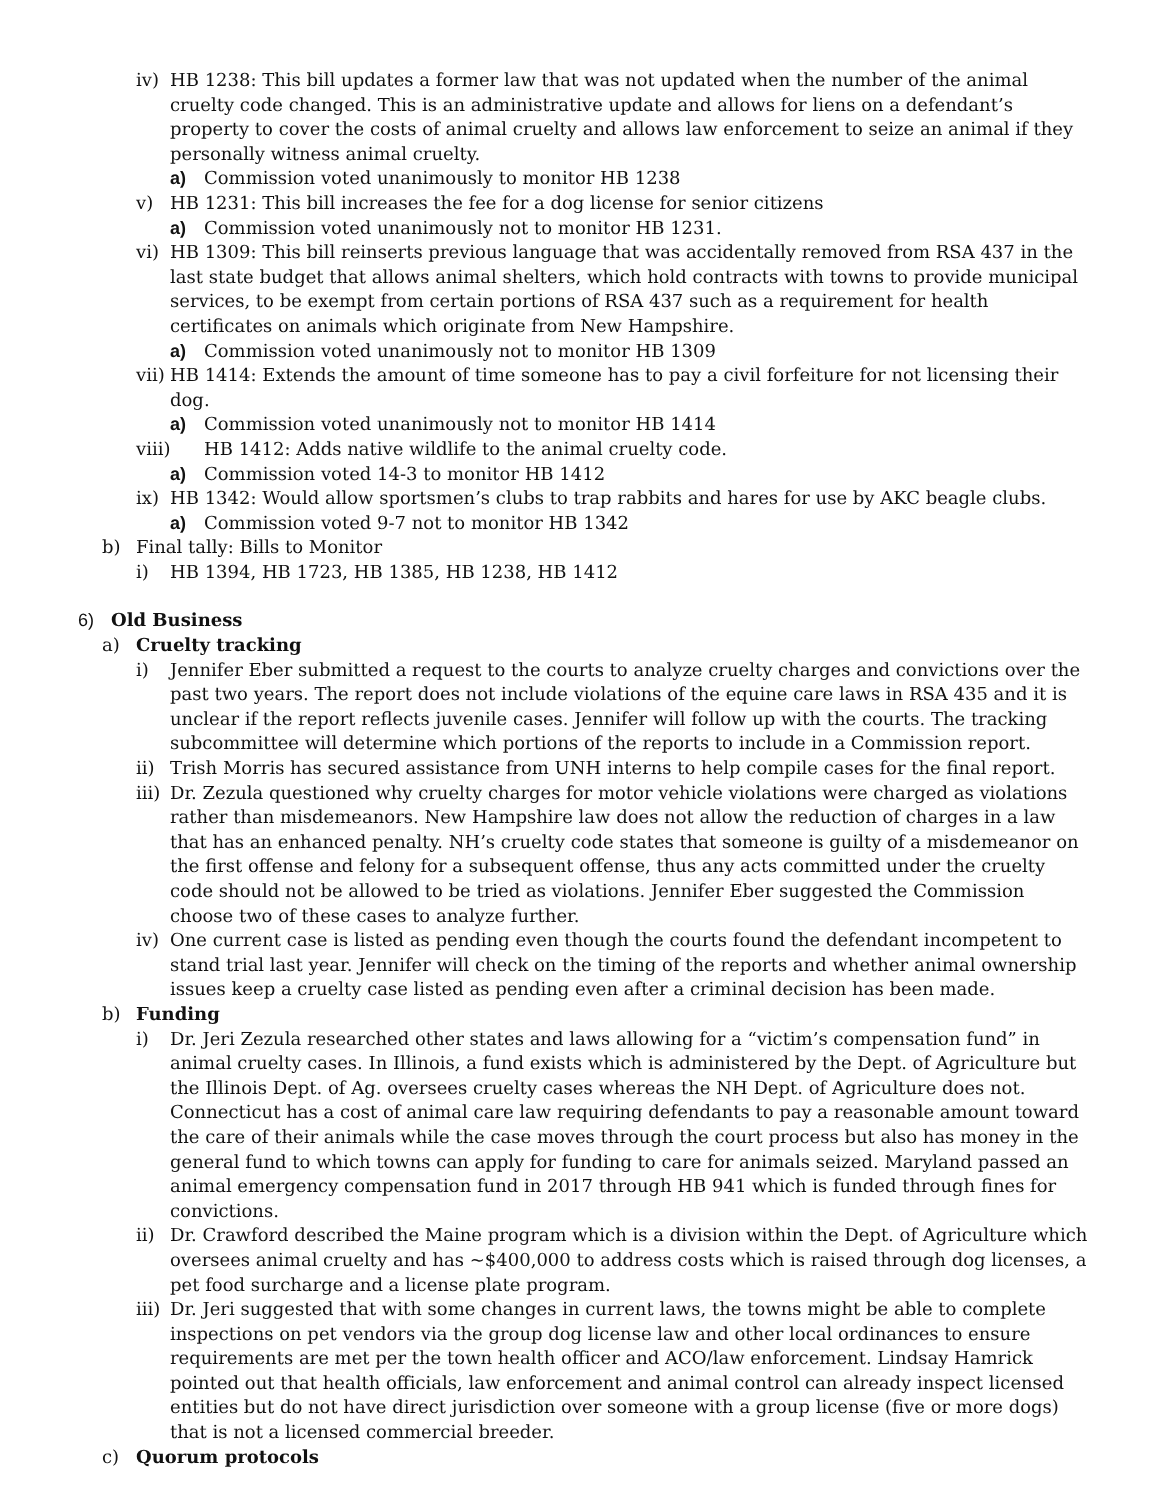iv) HB 1238: This bill updates a former law that was not updated when the number of the animal cruelty code changed. This is an administrative update and allows for liens on a defendant’s property to cover the costs of animal cruelty and allows law enforcement to seize an animal if they personally witness animal cruelty.
a) Commission voted unanimously to monitor HB 1238
v) HB 1231: This bill increases the fee for a dog license for senior citizens
a) Commission voted unanimously not to monitor HB 1231.
vi) HB 1309: This bill reinserts previous language that was accidentally removed from RSA 437 in the last state budget that allows animal shelters, which hold contracts with towns to provide municipal services, to be exempt from certain portions of RSA 437 such as a requirement for health certificates on animals which originate from New Hampshire.
a) Commission voted unanimously not to monitor HB 1309
vii) HB 1414: Extends the amount of time someone has to pay a civil forfeiture for not licensing their dog.
a) Commission voted unanimously not to monitor HB 1414
viii) HB 1412: Adds native wildlife to the animal cruelty code.
a) Commission voted 14-3 to monitor HB 1412
ix) HB 1342: Would allow sportsmen’s clubs to trap rabbits and hares for use by AKC beagle clubs.
a) Commission voted 9-7 not to monitor HB 1342
b) Final tally: Bills to Monitor
i) HB 1394, HB 1723, HB 1385, HB 1238, HB 1412
6) Old Business
a) Cruelty tracking
i) Jennifer Eber submitted a request to the courts to analyze cruelty charges and convictions over the past two years. The report does not include violations of the equine care laws in RSA 435 and it is unclear if the report reflects juvenile cases. Jennifer will follow up with the courts. The tracking subcommittee will determine which portions of the reports to include in a Commission report.
ii) Trish Morris has secured assistance from UNH interns to help compile cases for the final report.
iii) Dr. Zezula questioned why cruelty charges for motor vehicle violations were charged as violations rather than misdemeanors. New Hampshire law does not allow the reduction of charges in a law that has an enhanced penalty. NH’s cruelty code states that someone is guilty of a misdemeanor on the first offense and felony for a subsequent offense, thus any acts committed under the cruelty code should not be allowed to be tried as violations. Jennifer Eber suggested the Commission choose two of these cases to analyze further.
iv) One current case is listed as pending even though the courts found the defendant incompetent to stand trial last year. Jennifer will check on the timing of the reports and whether animal ownership issues keep a cruelty case listed as pending even after a criminal decision has been made.
b) Funding
i) Dr. Jeri Zezula researched other states and laws allowing for a “victim’s compensation fund” in animal cruelty cases. In Illinois, a fund exists which is administered by the Dept. of Agriculture but the Illinois Dept. of Ag. oversees cruelty cases whereas the NH Dept. of Agriculture does not. Connecticut has a cost of animal care law requiring defendants to pay a reasonable amount toward the care of their animals while the case moves through the court process but also has money in the general fund to which towns can apply for funding to care for animals seized. Maryland passed an animal emergency compensation fund in 2017 through HB 941 which is funded through fines for convictions.
ii) Dr. Crawford described the Maine program which is a division within the Dept. of Agriculture which oversees animal cruelty and has ~$400,000 to address costs which is raised through dog licenses, a pet food surcharge and a license plate program.
iii) Dr. Jeri suggested that with some changes in current laws, the towns might be able to complete inspections on pet vendors via the group dog license law and other local ordinances to ensure requirements are met per the town health officer and ACO/law enforcement. Lindsay Hamrick pointed out that health officials, law enforcement and animal control can already inspect licensed entities but do not have direct jurisdiction over someone with a group license (five or more dogs) that is not a licensed commercial breeder.
c) Quorum protocols